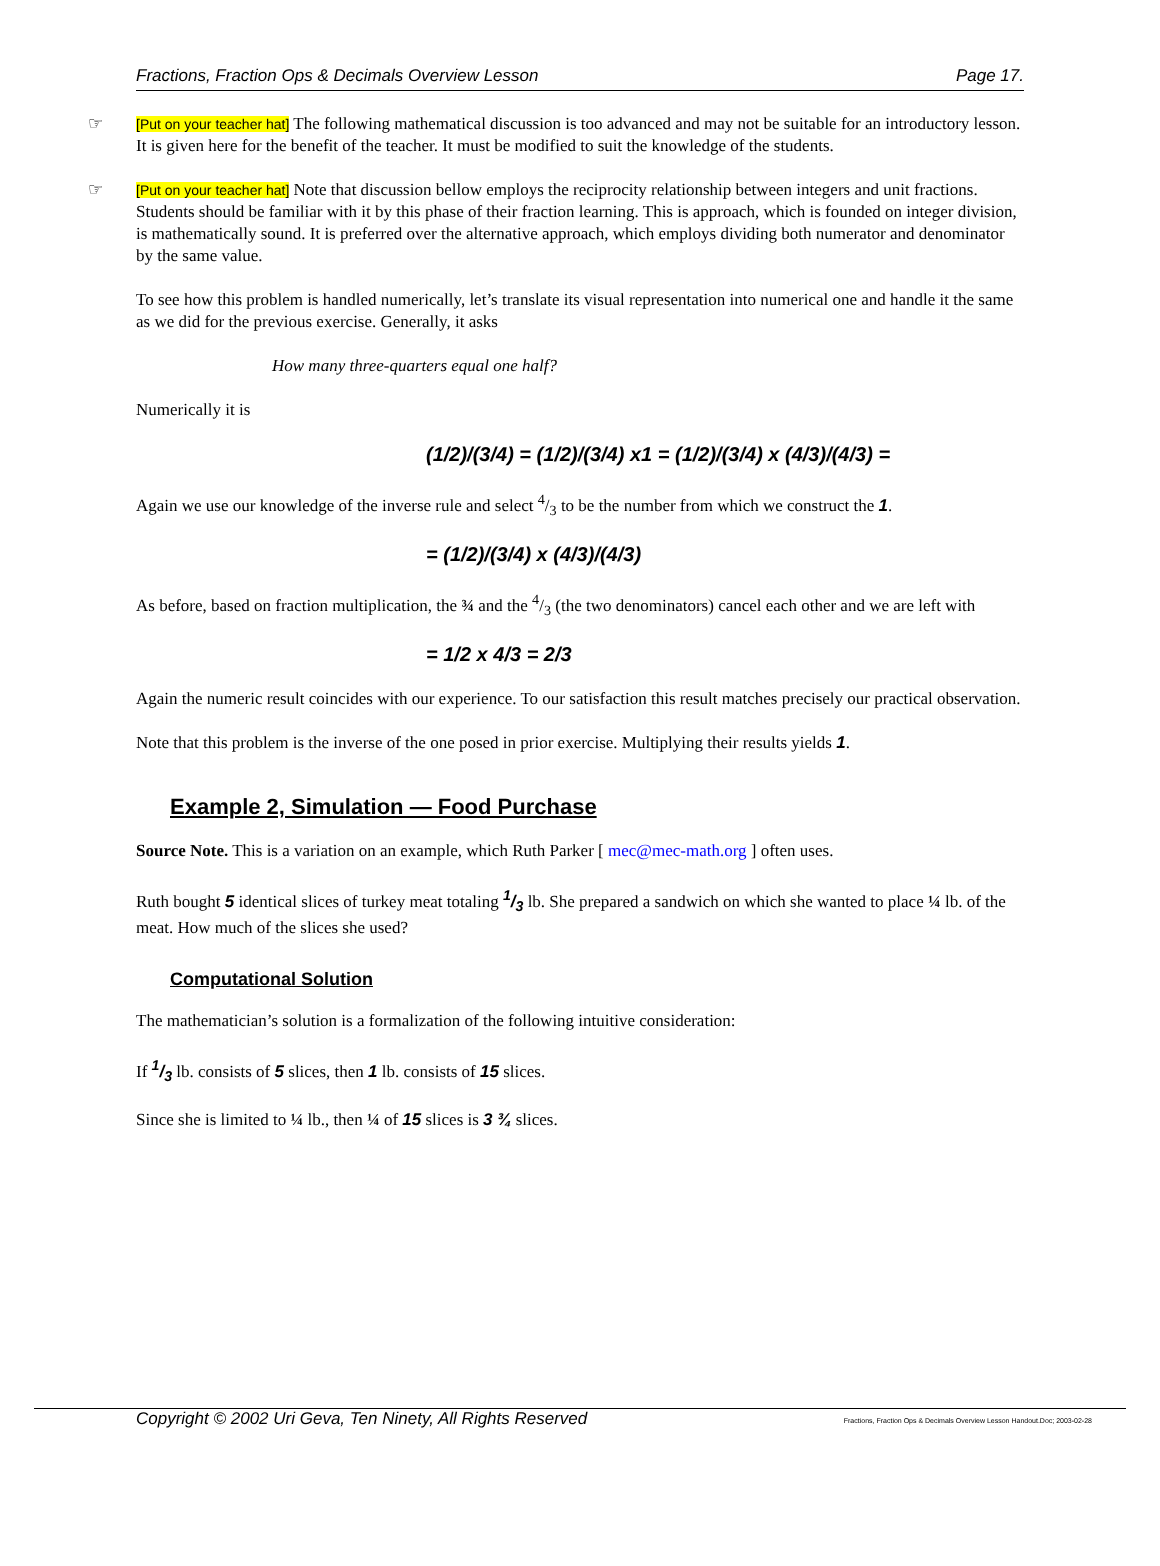Fractions, Fraction Ops & Decimals Overview Lesson Page 17.
☞
[Put on your teacher hat] The following mathematical discussion is too advanced and may not be suitable for an introductory lesson. It is given here for the benefit of the teacher. It must be modified to suit the knowledge of the students.
☞
[Put on your teacher hat] Note that discussion bellow employs the reciprocity relationship between integers and unit fractions. Students should be familiar with it by this phase of their fraction learning. This is approach, which is founded on integer division, is mathematically sound. It is preferred over the alternative approach, which employs dividing both numerator and denominator by the same value.
To see how this problem is handled numerically, let’s translate its visual representation into numerical one and handle it the same as we did for the previous exercise. Generally, it asks
How many three-quarters equal one half?
Numerically it is
(1/2)/(3/4) = (1/2)/(3/4) x1 = (1/2)/(3/4) x (4/3)/(4/3) =
Again we use our knowledge of the inverse rule and select 4/3 to be the number from which we construct the 1.
= (1/2)/(3/4) x (4/3)/(4/3)
As before, based on fraction multiplication, the ¾ and the 4/3 (the two denominators) cancel each other and we are left with
= 1/2 x 4/3 = 2/3
Again the numeric result coincides with our experience. To our satisfaction this result matches precisely our practical observation.
Note that this problem is the inverse of the one posed in prior exercise. Multiplying their results yields 1.
Example 2, Simulation — Food Purchase
Source Note. This is a variation on an example, which Ruth Parker [ mec@mec-math.org ] often uses.
Ruth bought 5 identical slices of turkey meat totaling 1/3 lb. She prepared a sandwich on which she wanted to place ¼ lb. of the meat. How much of the slices she used?
Computational Solution
The mathematician’s solution is a formalization of the following intuitive consideration:
If 1/3 lb. consists of 5 slices, then 1 lb. consists of 15 slices.
Since she is limited to ¼ lb., then ¼ of 15 slices is 3 ¾ slices.
Copyright © 2002 Uri Geva, Ten Ninety, All Rights Reserved Fractions, Fraction Ops & Decimals Overview Lesson Handout.Doc; 2003-02-28